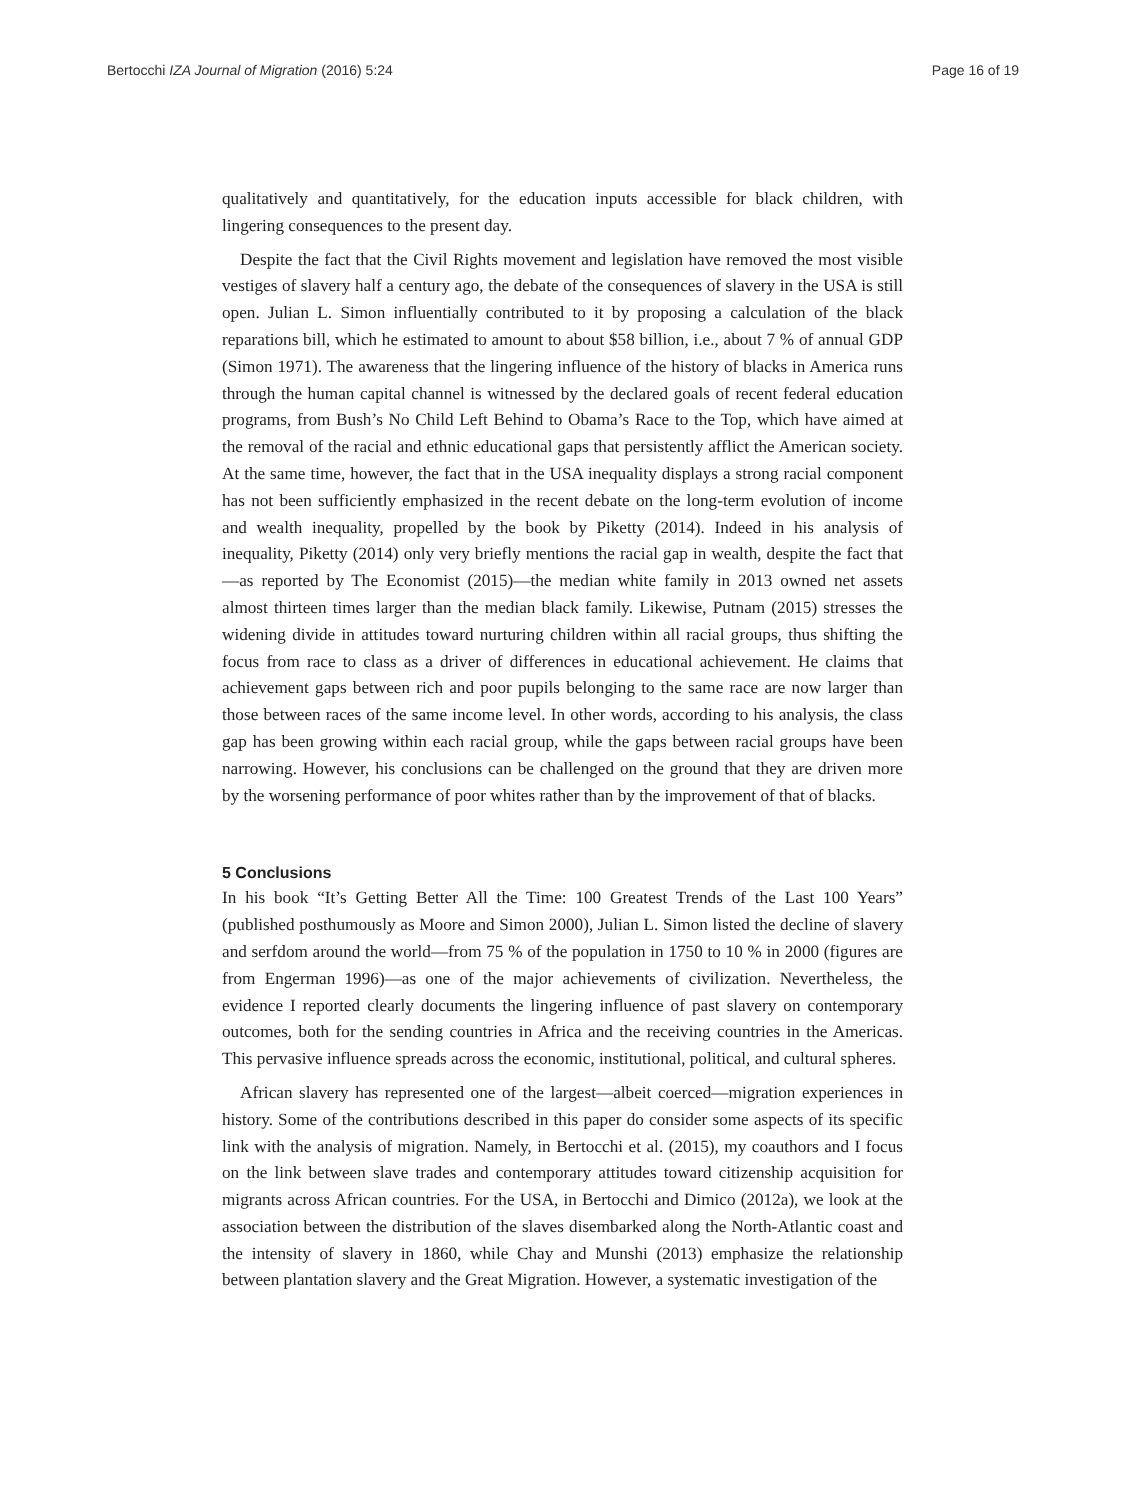Bertocchi IZA Journal of Migration (2016) 5:24 Page 16 of 19
qualitatively and quantitatively, for the education inputs accessible for black children, with lingering consequences to the present day.
Despite the fact that the Civil Rights movement and legislation have removed the most visible vestiges of slavery half a century ago, the debate of the consequences of slavery in the USA is still open. Julian L. Simon influentially contributed to it by proposing a calculation of the black reparations bill, which he estimated to amount to about $58 billion, i.e., about 7 % of annual GDP (Simon 1971). The awareness that the lingering influence of the history of blacks in America runs through the human capital channel is witnessed by the declared goals of recent federal education programs, from Bush’s No Child Left Behind to Obama’s Race to the Top, which have aimed at the removal of the racial and ethnic educational gaps that persistently afflict the American society. At the same time, however, the fact that in the USA inequality displays a strong racial component has not been sufficiently emphasized in the recent debate on the long-term evolution of income and wealth inequality, propelled by the book by Piketty (2014). Indeed in his analysis of inequality, Piketty (2014) only very briefly mentions the racial gap in wealth, despite the fact that—as reported by The Economist (2015)—the median white family in 2013 owned net assets almost thirteen times larger than the median black family. Likewise, Putnam (2015) stresses the widening divide in attitudes toward nurturing children within all racial groups, thus shifting the focus from race to class as a driver of differences in educational achievement. He claims that achievement gaps between rich and poor pupils belonging to the same race are now larger than those between races of the same income level. In other words, according to his analysis, the class gap has been growing within each racial group, while the gaps between racial groups have been narrowing. However, his conclusions can be challenged on the ground that they are driven more by the worsening performance of poor whites rather than by the improvement of that of blacks.
5 Conclusions
In his book “It’s Getting Better All the Time: 100 Greatest Trends of the Last 100 Years” (published posthumously as Moore and Simon 2000), Julian L. Simon listed the decline of slavery and serfdom around the world—from 75 % of the population in 1750 to 10 % in 2000 (figures are from Engerman 1996)—as one of the major achievements of civilization. Nevertheless, the evidence I reported clearly documents the lingering influence of past slavery on contemporary outcomes, both for the sending countries in Africa and the receiving countries in the Americas. This pervasive influence spreads across the economic, institutional, political, and cultural spheres.
African slavery has represented one of the largest—albeit coerced—migration experiences in history. Some of the contributions described in this paper do consider some aspects of its specific link with the analysis of migration. Namely, in Bertocchi et al. (2015), my coauthors and I focus on the link between slave trades and contemporary attitudes toward citizenship acquisition for migrants across African countries. For the USA, in Bertocchi and Dimico (2012a), we look at the association between the distribution of the slaves disembarked along the North-Atlantic coast and the intensity of slavery in 1860, while Chay and Munshi (2013) emphasize the relationship between plantation slavery and the Great Migration. However, a systematic investigation of the